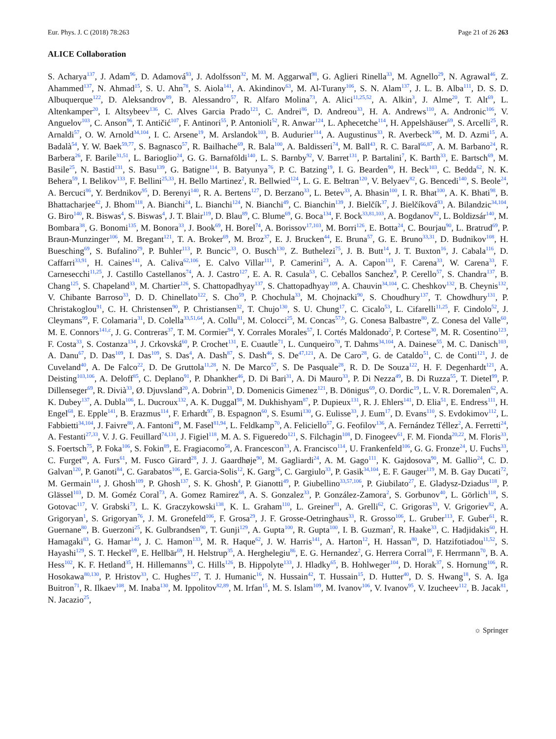Eur. Phys. J. C (2018) 78:263 Page 21 of 26 263
ALICE Collaboration
S. Acharya<sup>137</sup>, J. Adam<sup>96</sup>, D. Adamová<sup>93</sup>, J. Adolfsson<sup>32</sup>, M. M. Aggarwal<sup>98</sup>, G. Aglieri Rinella<sup>33</sup>, M. Agnello<sup>29</sup>, N. Agrawal<sup>46</sup>, Z. Ahammed<sup>137</sup>, N. Ahmad<sup>15</sup>, S. U. Ahn<sup>78</sup>, S. Aiola<sup>141</sup>, A. Akindinov<sup>63</sup>, M. Al-Turany<sup>106</sup>, S. N. Alam<sup>137</sup>, J. L. B. Alba<sup>111</sup>, D. S. D. Albuquerque<sup>122</sup>, D. Aleksandrov<sup>89</sup>, B. Alessandro<sup>57</sup>, R. Alfaro Molina<sup>73</sup>, A. Alici<sup>11,25,52</sup>, A. Alkin<sup>3</sup>, J. Alme<sup>20</sup>, T. Alt<sup>69</sup>, L. Altenkamper<sup>20</sup>, I. Altsybeev<sup>136</sup>, C. Alves Garcia Prado<sup>121</sup>, C. Andrei<sup>86</sup>, D. Andreou<sup>33</sup>, H. A. Andrews<sup>110</sup>, A. Andronic<sup>106</sup>, V. Anguelov<sup>103</sup>, C. Anson<sup>96</sup>, T. Antičić<sup>107</sup>, F. Antinori<sup>55</sup>, P. Antonioli<sup>52</sup>, R. Anwar<sup>124</sup>, L. Aphecetche<sup>114</sup>, H. Appelshäuser<sup>69</sup>, S. Arcelli<sup>25</sup>, R. Arnaldi<sup>57</sup>, O. W. Arnold<sup>34,104</sup>, I. C. Arsene<sup>19</sup>, M. Arslandok<sup>103</sup>, B. Audurier<sup>114</sup>, A. Augustinus<sup>33</sup>, R. Averbeck<sup>106</sup>, M. D. Azmi<sup>15</sup>, A. Badalà<sup>54</sup>, Y. W. Baek<sup>59,77</sup>, S. Bagnasco<sup>57</sup>, R. Bailhache<sup>69</sup>, R. Bala<sup>100</sup>, A. Baldisseri<sup>74</sup>, M. Ball<sup>43</sup>, R. C. Baral<sup>66,87</sup>, A. M. Barbano<sup>24</sup>, R. Barbera<sup>26</sup>, F. Barile<sup>31,51</sup>, L. Barioglio<sup>24</sup>, G. G. Barnaföldi<sup>140</sup>, L. S. Barnby<sup>92</sup>, V. Barret<sup>131</sup>, P. Bartalini<sup>7</sup>, K. Barth<sup>33</sup>, E. Bartsch<sup>69</sup>, M. Basile<sup>25</sup>, N. Bastid<sup>131</sup>, S. Basu<sup>139</sup>, G. Batigne<sup>114</sup>, B. Batyunya<sup>76</sup>, P. C. Batzing<sup>19</sup>, I. G. Bearden<sup>90</sup>, H. Beck<sup>103</sup>, C. Bedda<sup>62</sup>, N. K. Behera<sup>59</sup>, I. Belikov<sup>133</sup>, F. Bellini<sup>25,33</sup>, H. Bello Martinez<sup>2</sup>, R. Bellwied<sup>124</sup>, L. G. E. Beltran<sup>120</sup>, V. Belyaev<sup>82</sup>, G. Bencedi<sup>140</sup>, S. Beole<sup>24</sup>, A. Bercuci<sup>86</sup>, Y. Berdnikov<sup>95</sup>, D. Berenyi<sup>140</sup>, R. A. Bertens<sup>127</sup>, D. Berzano<sup>33</sup>, L. Betev<sup>33</sup>, A. Bhasin<sup>100</sup>, I. R. Bhat<sup>100</sup>, A. K. Bhati<sup>98</sup>, B. Bhattacharjee<sup>42</sup>, J. Bhom<sup>118</sup>, A. Bianchi<sup>24</sup>, L. Bianchi<sup>124</sup>, N. Bianchi<sup>49</sup>, C. Bianchin<sup>139</sup>, J. Bielčík<sup>37</sup>, J. Bielčíková<sup>93</sup>, A. Bilandzic<sup>34,104</sup>, G. Biro<sup>140</sup>, R. Biswas<sup>4</sup>, S. Biswas<sup>4</sup>, J. T. Blair<sup>119</sup>, D. Blau<sup>89</sup>, C. Blume<sup>69</sup>, G. Boca<sup>134</sup>, F. Bock<sup>33,81,103</sup>, A. Bogdanov<sup>82</sup>, L. Boldizsár<sup>140</sup>, M. Bombara<sup>38</sup>, G. Bonomi<sup>135</sup>, M. Bonora<sup>33</sup>, J. Book<sup>69</sup>, H. Borel<sup>74</sup>, A. Borissov<sup>17,103</sup>, M. Borri<sup>126</sup>, E. Botta<sup>24</sup>, C. Bourjau<sup>90</sup>, L. Bratrud<sup>69</sup>, P. Braun-Munzinger<sup>106</sup>, M. Bregant<sup>121</sup>, T. A. Broker<sup>69</sup>, M. Broz<sup>37</sup>, E. J. Brucken<sup>44</sup>, E. Bruna<sup>57</sup>, G. E. Bruno<sup>33,31</sup>, D. Budnikov<sup>108</sup>, H. Buesching<sup>69</sup>, S. Bufalino<sup>29</sup>, P. Buhler<sup>113</sup>, P. Buncic<sup>33</sup>, O. Busch<sup>130</sup>, Z. Buthelezi<sup>75</sup>, J. B. Butt<sup>14</sup>, J. T. Buxton<sup>16</sup>, J. Cabala<sup>116</sup>, D. Caffarri<sup>33,91</sup>, H. Caines<sup>141</sup>, A. Caliva<sup>62,106</sup>, E. Calvo Villar<sup>111</sup>, P. Camerini<sup>23</sup>, A. A. Capon<sup>113</sup>, F. Carena<sup>33</sup>, W. Carena<sup>33</sup>, F. Carnesecchi<sup>11,25</sup>, J. Castillo Castellanos<sup>74</sup>, A. J. Castro<sup>127</sup>, E. A. R. Casula<sup>53</sup>, C. Ceballos Sanchez<sup>9</sup>, P. Cerello<sup>57</sup>, S. Chandra<sup>137</sup>, B. Chang<sup>125</sup>, S. Chapeland<sup>33</sup>, M. Chartier<sup>126</sup>, S. Chattopadhyay<sup>137</sup>, S. Chattopadhyay<sup>109</sup>, A. Chauvin<sup>34,104</sup>, C. Cheshkov<sup>132</sup>, B. Cheynis<sup>132</sup>, V. Chibante Barroso<sup>33</sup>, D. D. Chinellato<sup>122</sup>, S. Cho<sup>59</sup>, P. Chochula<sup>33</sup>, M. Chojnacki<sup>90</sup>, S. Choudhury<sup>137</sup>, T. Chowdhury<sup>131</sup>, P. Christakoglou<sup>91</sup>, C. H. Christensen<sup>90</sup>, P. Christiansen<sup>32</sup>, T. Chujo<sup>130</sup>, S. U. Chung<sup>17</sup>, C. Cicalo<sup>53</sup>, L. Cifarelli<sup>11,25</sup>, F. Cindolo<sup>52</sup>, J. Cleymans<sup>99</sup>, F. Colamaria<sup>31</sup>, D. Colella<sup>33,51,64</sup>, A. Collu<sup>81</sup>, M. Colocci<sup>25</sup>, M. Concas<sup>57,b</sup>, G. Conesa Balbastre<sup>80</sup>, Z. Conesa del Valle<sup>60</sup>, M. E. Connors<sup>141,c</sup>, J. G. Contreras<sup>37</sup>, T. M. Cormier<sup>94</sup>, Y. Corrales Morales<sup>57</sup>, I. Cortés Maldonado<sup>2</sup>, P. Cortese<sup>30</sup>, M. R. Cosentino<sup>123</sup>, F. Costa<sup>33</sup>, S. Costanza<sup>134</sup>, J. Crkovská<sup>60</sup>, P. Crochet<sup>131</sup>, E. Cuautle<sup>71</sup>, L. Cunqueiro<sup>70</sup>, T. Dahms<sup>34,104</sup>, A. Dainese<sup>55</sup>, M. C. Danisch<sup>103</sup>, A. Danu<sup>67</sup>, D. Das<sup>109</sup>, I. Das<sup>109</sup>, S. Das<sup>4</sup>, A. Dash<sup>87</sup>, S. Dash<sup>46</sup>, S. De<sup>47,121</sup>, A. De Caro<sup>28</sup>, G. de Cataldo<sup>51</sup>, C. de Conti<sup>121</sup>, J. de Cuveland<sup>40</sup>, A. De Falco<sup>22</sup>, D. De Gruttola<sup>11,28</sup>, N. De Marco<sup>57</sup>, S. De Pasquale<sup>28</sup>, R. D. De Souza<sup>122</sup>, H. F. Degenhardt<sup>121</sup>, A. Deisting<sup>103,106</sup>, A. Deloff<sup>85</sup>, C. Deplano<sup>91</sup>, P. Dhankher<sup>46</sup>, D. Di Bari<sup>31</sup>, A. Di Mauro<sup>33</sup>, P. Di Nezza<sup>49</sup>, B. Di Ruzza<sup>55</sup>, T. Dietel<sup>99</sup>, P. Dillenseger<sup>69</sup>, R. Divià<sup>33</sup>, Ø. Djuvsland<sup>20</sup>, A. Dobrin<sup>33</sup>, D. Domenicis Gimenez<sup>121</sup>, B. Dönigus<sup>69</sup>, O. Dordic<sup>19</sup>, L. V. R. Doremalen<sup>62</sup>, A. K. Dubey<sup>137</sup>, A. Dubla<sup>106</sup>, L. Ducroux<sup>132</sup>, A. K. Duggal<sup>98</sup>, M. Dukhishyam<sup>87</sup>, P. Dupieux<sup>131</sup>, R. J. Ehlers<sup>141</sup>, D. Elia<sup>51</sup>, E. Endress<sup>111</sup>, H. Engel<sup>68</sup>, E. Epple<sup>141</sup>, B. Erazmus<sup>114</sup>, F. Erhardt<sup>97</sup>, B. Espagnon<sup>60</sup>, S. Esumi<sup>130</sup>, G. Eulisse<sup>33</sup>, J. Eum<sup>17</sup>, D. Evans<sup>110</sup>, S. Evdokimov<sup>112</sup>, L. Fabbietti<sup>34,104</sup>, J. Faivre<sup>80</sup>, A. Fantoni<sup>49</sup>, M. Fasel<sup>81,94</sup>, L. Feldkamp<sup>70</sup>, A. Feliciello<sup>57</sup>, G. Feofilov<sup>136</sup>, A. Fernández Téllez<sup>2</sup>, A. Ferretti<sup>24</sup>, A. Festanti<sup>27,33</sup>, V. J. G. Feuillard<sup>74,131</sup>, J. Figiel<sup>118</sup>, M. A. S. Figueredo<sup>121</sup>, S. Filchagin<sup>108</sup>, D. Finogeev<sup>61</sup>, F. M. Fionda<sup>20,22</sup>, M. Floris<sup>33</sup>, S. Foertsch<sup>75</sup>, P. Foka<sup>106</sup>, S. Fokin<sup>89</sup>, E. Fragiacomo<sup>58</sup>, A. Francescon<sup>33</sup>, A. Francisco<sup>114</sup>, U. Frankenfeld<sup>106</sup>, G. G. Fronze<sup>24</sup>, U. Fuchs<sup>33</sup>, C. Furget<sup>80</sup>, A. Furs<sup>61</sup>, M. Fusco Girard<sup>28</sup>, J. J. Gaardhøje<sup>90</sup>, M. Gagliardi<sup>24</sup>, A. M. Gago<sup>111</sup>, K. Gajdosova<sup>90</sup>, M. Gallio<sup>24</sup>, C. D. Galvan<sup>120</sup>, P. Ganoti<sup>84</sup>, C. Garabatos<sup>106</sup>, E. Garcia-Solis<sup>12</sup>, K. Garg<sup>26</sup>, C. Gargiulo<sup>33</sup>, P. Gasik<sup>34,104</sup>, E. F. Gauger<sup>119</sup>, M. B. Gay Ducati<sup>72</sup>, M. Germain<sup>114</sup>, J. Ghosh<sup>109</sup>, P. Ghosh<sup>137</sup>, S. K. Ghosh<sup>4</sup>, P. Gianotti<sup>49</sup>, P. Giubellino<sup>33,57,106</sup>, P. Giubilato<sup>27</sup>, E. Gladysz-Dziadus<sup>118</sup>, P. Glässel<sup>103</sup>, D. M. Goméz Coral<sup>73</sup>, A. Gomez Ramirez<sup>68</sup>, A. S. Gonzalez<sup>33</sup>, P. González-Zamora<sup>2</sup>, S. Gorbunov<sup>40</sup>, L. Görlich<sup>118</sup>, S. Gotovac<sup>117</sup>, V. Grabski<sup>73</sup>, L. K. Graczykowski<sup>138</sup>, K. L. Graham<sup>110</sup>, L. Greiner<sup>81</sup>, A. Grelli<sup>62</sup>, C. Grigoras<sup>33</sup>, V. Grigoriev<sup>82</sup>, A. Grigoryan<sup>1</sup>, S. Grigoryan<sup>76</sup>, J. M. Gronefeld<sup>106</sup>, F. Grosa<sup>29</sup>, J. F. Grosse-Oetringhaus<sup>33</sup>, R. Grosso<sup>106</sup>, L. Gruber<sup>113</sup>, F. Guber<sup>61</sup>, R. Guernane<sup>80</sup>, B. Guerzoni<sup>25</sup>, K. Gulbrandsen<sup>90</sup>, T. Gunji<sup>129</sup>, A. Gupta<sup>100</sup>, R. Gupta<sup>100</sup>, I. B. Guzman<sup>2</sup>, R. Haake<sup>33</sup>, C. Hadjidakis<sup>60</sup>, H. Hamagaki<sup>83</sup>, G. Hamar<sup>140</sup>, J. C. Hamon<sup>133</sup>, M. R. Haque<sup>62</sup>, J. W. Harris<sup>141</sup>, A. Harton<sup>12</sup>, H. Hassan<sup>80</sup>, D. Hatzifotiadou<sup>11,52</sup>, S. Hayashi<sup>129</sup>, S. T. Heckel<sup>69</sup>, E. Hellbär<sup>69</sup>, H. Helstrup<sup>35</sup>, A. Herghelegiu<sup>86</sup>, E. G. Hernandez<sup>2</sup>, G. Herrera Corral<sup>10</sup>, F. Herrmann<sup>70</sup>, B. A. Hess<sup>102</sup>, K. F. Hetland<sup>35</sup>, H. Hillemanns<sup>33</sup>, C. Hills<sup>126</sup>, B. Hippolyte<sup>133</sup>, J. Hladky<sup>65</sup>, B. Hohlweger<sup>104</sup>, D. Horak<sup>37</sup>, S. Hornung<sup>106</sup>, R. Hosokawa<sup>80,130</sup>, P. Hristov<sup>33</sup>, C. Hughes<sup>127</sup>, T. J. Humanic<sup>16</sup>, N. Hussain<sup>42</sup>, T. Hussain<sup>15</sup>, D. Hutter<sup>40</sup>, D. S. Hwang<sup>18</sup>, S. A. Iga Buitron<sup>71</sup>, R. Ilkaev<sup>108</sup>, M. Inaba<sup>130</sup>, M. Ippolitov<sup>82,89</sup>, M. Irfan<sup>15</sup>, M. S. Islam<sup>109</sup>, M. Ivanov<sup>106</sup>, V. Ivanov<sup>95</sup>, V. Izucheev<sup>112</sup>, B. Jacak<sup>81</sup>, N. Jacazio<sup>25</sup>,
☼ Springer